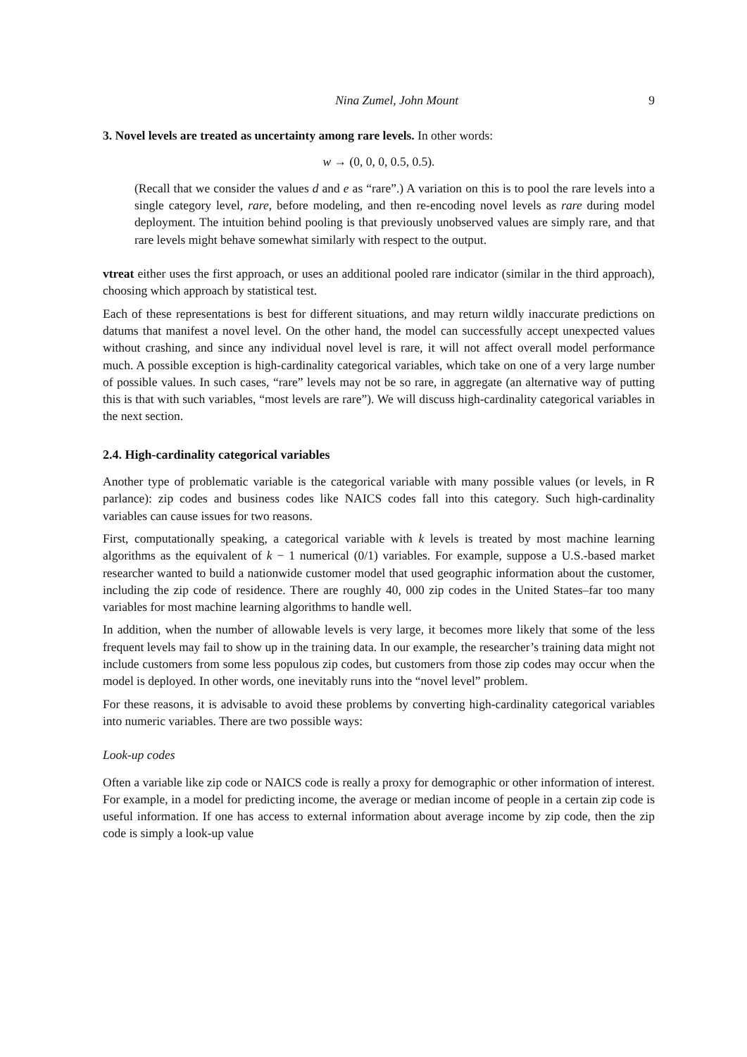Nina Zumel, John Mount 9
3. Novel levels are treated as uncertainty among rare levels. In other words:
w → (0, 0, 0, 0.5, 0.5).
(Recall that we consider the values d and e as “rare”.) A variation on this is to pool the rare levels into a single category level, rare, before modeling, and then re-encoding novel levels as rare during model deployment. The intuition behind pooling is that previously unobserved values are simply rare, and that rare levels might behave somewhat similarly with respect to the output.
vtreat either uses the first approach, or uses an additional pooled rare indicator (similar in the third approach), choosing which approach by statistical test.
Each of these representations is best for different situations, and may return wildly inaccurate predictions on datums that manifest a novel level. On the other hand, the model can successfully accept unexpected values without crashing, and since any individual novel level is rare, it will not affect overall model performance much. A possible exception is high-cardinality categorical variables, which take on one of a very large number of possible values. In such cases, “rare” levels may not be so rare, in aggregate (an alternative way of putting this is that with such variables, “most levels are rare”). We will discuss high-cardinality categorical variables in the next section.
2.4. High-cardinality categorical variables
Another type of problematic variable is the categorical variable with many possible values (or levels, in R parlance): zip codes and business codes like NAICS codes fall into this category. Such high-cardinality variables can cause issues for two reasons.
First, computationally speaking, a categorical variable with k levels is treated by most machine learning algorithms as the equivalent of k − 1 numerical (0/1) variables. For example, suppose a U.S.-based market researcher wanted to build a nationwide customer model that used geographic information about the customer, including the zip code of residence. There are roughly 40, 000 zip codes in the United States–far too many variables for most machine learning algorithms to handle well.
In addition, when the number of allowable levels is very large, it becomes more likely that some of the less frequent levels may fail to show up in the training data. In our example, the researcher’s training data might not include customers from some less populous zip codes, but customers from those zip codes may occur when the model is deployed. In other words, one inevitably runs into the “novel level” problem.
For these reasons, it is advisable to avoid these problems by converting high-cardinality categorical variables into numeric variables. There are two possible ways:
Look-up codes
Often a variable like zip code or NAICS code is really a proxy for demographic or other information of interest. For example, in a model for predicting income, the average or median income of people in a certain zip code is useful information. If one has access to external information about average income by zip code, then the zip code is simply a look-up value